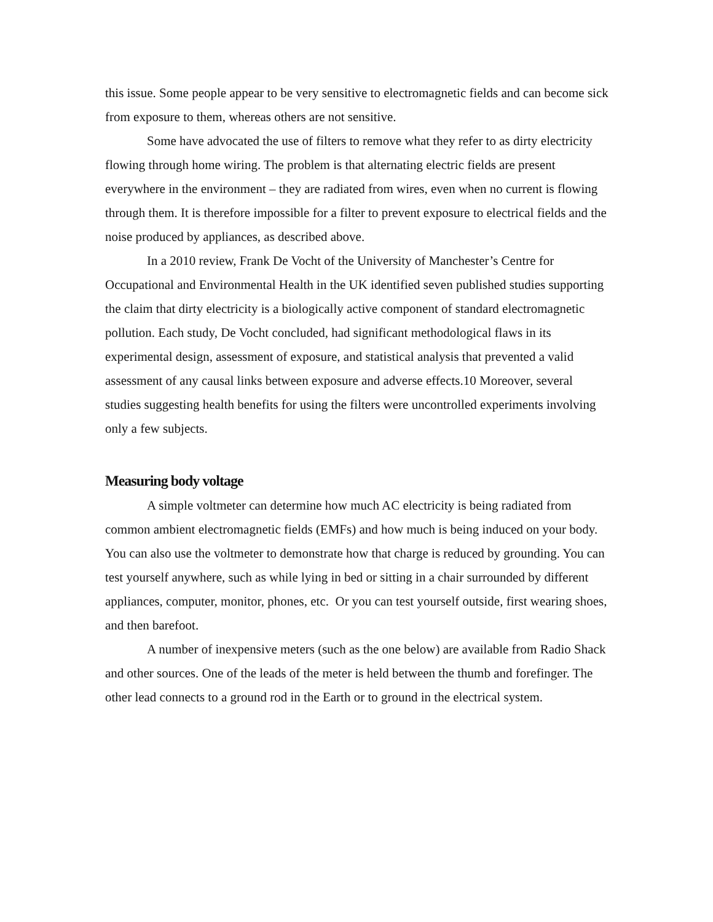this issue. Some people appear to be very sensitive to electromagnetic fields and can become sick from exposure to them, whereas others are not sensitive.
Some have advocated the use of filters to remove what they refer to as dirty electricity flowing through home wiring. The problem is that alternating electric fields are present everywhere in the environment – they are radiated from wires, even when no current is flowing through them. It is therefore impossible for a filter to prevent exposure to electrical fields and the noise produced by appliances, as described above.
In a 2010 review, Frank De Vocht of the University of Manchester’s Centre for Occupational and Environmental Health in the UK identified seven published studies supporting the claim that dirty electricity is a biologically active component of standard electromagnetic pollution. Each study, De Vocht concluded, had significant methodological flaws in its experimental design, assessment of exposure, and statistical analysis that prevented a valid assessment of any causal links between exposure and adverse effects.10 Moreover, several studies suggesting health benefits for using the filters were uncontrolled experiments involving only a few subjects.
Measuring body voltage
A simple voltmeter can determine how much AC electricity is being radiated from common ambient electromagnetic fields (EMFs) and how much is being induced on your body. You can also use the voltmeter to demonstrate how that charge is reduced by grounding. You can test yourself anywhere, such as while lying in bed or sitting in a chair surrounded by different appliances, computer, monitor, phones, etc. Or you can test yourself outside, first wearing shoes, and then barefoot.
A number of inexpensive meters (such as the one below) are available from Radio Shack and other sources. One of the leads of the meter is held between the thumb and forefinger. The other lead connects to a ground rod in the Earth or to ground in the electrical system.